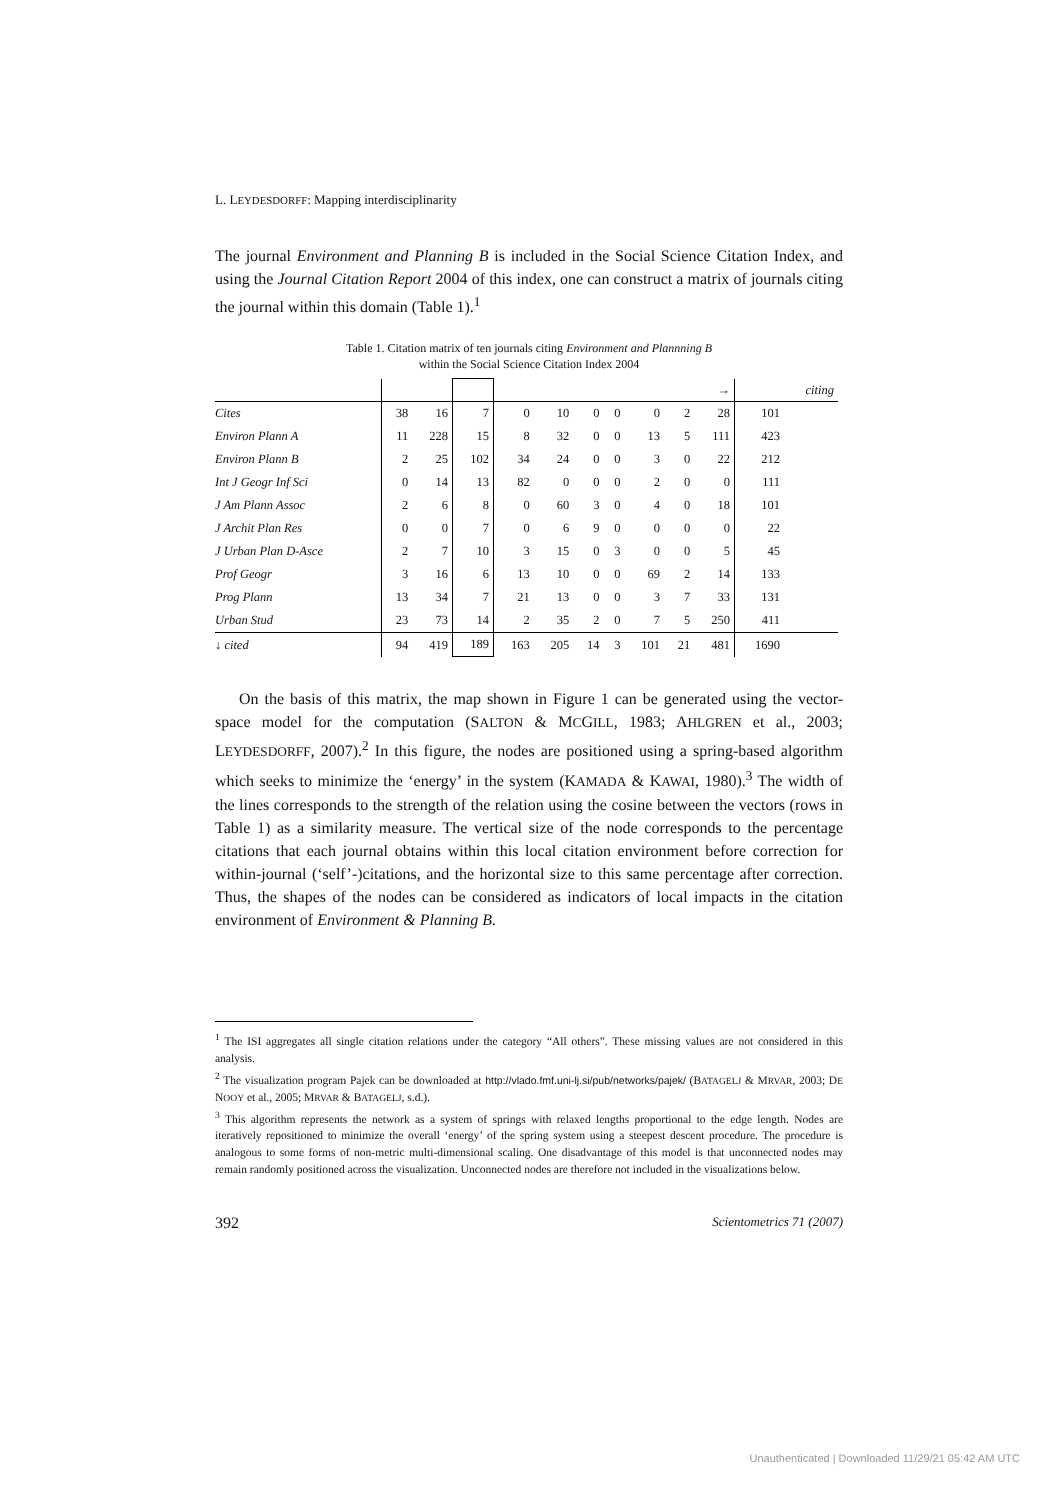L. LEYDESDORFF: Mapping interdisciplinarity
The journal Environment and Planning B is included in the Social Science Citation Index, and using the Journal Citation Report 2004 of this index, one can construct a matrix of journals citing the journal within this domain (Table 1).<sup>1</sup>
Table 1. Citation matrix of ten journals citing Environment and Plannning B
within the Social Science Citation Index 2004
| | | | | | | | | | | → | | citing |
| Cites | 38 | 16 | 7 | 0 | 10 | 0 | 0 | 0 | 2 | 28 | 101 | |
| Environ Plann A | 11 | 228 | 15 | 8 | 32 | 0 | 0 | 13 | 5 | 111 | 423 | |
| Environ Plann B | 2 | 25 | 102 | 34 | 24 | 0 | 0 | 3 | 0 | 22 | 212 | |
| Int J Geogr Inf Sci | 0 | 14 | 13 | 82 | 0 | 0 | 0 | 2 | 0 | 0 | 111 | |
| J Am Plann Assoc | 2 | 6 | 8 | 0 | 60 | 3 | 0 | 4 | 0 | 18 | 101 | |
| J Archit Plan Res | 0 | 0 | 7 | 0 | 6 | 9 | 0 | 0 | 0 | 0 | 22 | |
| J Urban Plan D-Asce | 2 | 7 | 10 | 3 | 15 | 0 | 3 | 0 | 0 | 5 | 45 | |
| Prof Geogr | 3 | 16 | 6 | 13 | 10 | 0 | 0 | 69 | 2 | 14 | 133 | |
| Prog Plann | 13 | 34 | 7 | 21 | 13 | 0 | 0 | 3 | 7 | 33 | 131 | |
| Urban Stud | 23 | 73 | 14 | 2 | 35 | 2 | 0 | 7 | 5 | 250 | 411 | |
| ↓ cited | 94 | 419 | 189 | 163 | 205 | 14 | 3 | 101 | 21 | 481 | 1690 | |
On the basis of this matrix, the map shown in Figure 1 can be generated using the vector-space model for the computation (SALTON & MCGILL, 1983; AHLGREN et al., 2003; LEYDESDORFF, 2007).<sup>2</sup> In this figure, the nodes are positioned using a spring-based algorithm which seeks to minimize the ‘energy’ in the system (KAMADA & KAWAI, 1980).<sup>3</sup> The width of the lines corresponds to the strength of the relation using the cosine between the vectors (rows in Table 1) as a similarity measure. The vertical size of the node corresponds to the percentage citations that each journal obtains within this local citation environment before correction for within-journal (‘self’-)citations, and the horizontal size to this same percentage after correction. Thus, the shapes of the nodes can be considered as indicators of local impacts in the citation environment of Environment & Planning B.
<sup>1</sup> The ISI aggregates all single citation relations under the category “All others”. These missing values are not considered in this analysis.
<sup>2</sup> The visualization program Pajek can be downloaded at http://vlado.fmf.uni-lj.si/pub/networks/pajek/ (BATAGELJ & MRVAR, 2003; DE NOOY et al., 2005; MRVAR & BATAGELJ, s.d.).
<sup>3</sup> This algorithm represents the network as a system of springs with relaxed lengths proportional to the edge length. Nodes are iteratively repositioned to minimize the overall ‘energy’ of the spring system using a steepest descent procedure. The procedure is analogous to some forms of non-metric multi-dimensional scaling. One disadvantage of this model is that unconnected nodes may remain randomly positioned across the visualization. Unconnected nodes are therefore not included in the visualizations below.
392 Scientometrics 71 (2007)
Unauthenticated | Downloaded 11/29/21 05:42 AM UTC